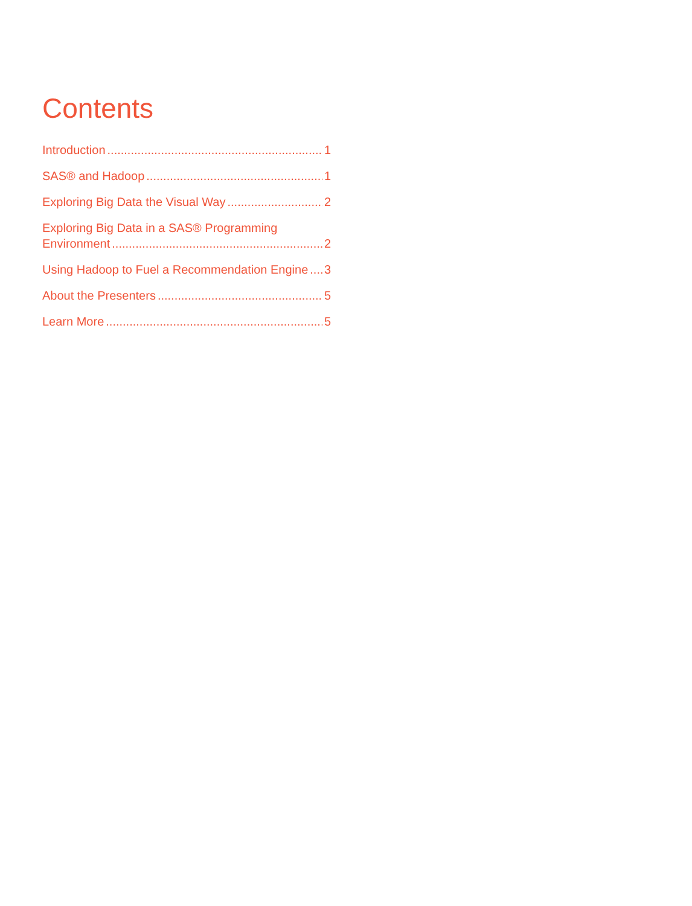Contents
Introduction 1
SAS® and Hadoop 1
Exploring Big Data the Visual Way 2
Exploring Big Data in a SAS® Programming
Environment 2
Using Hadoop to Fuel a Recommendation Engine 3
About the Presenters 5
Learn More 5